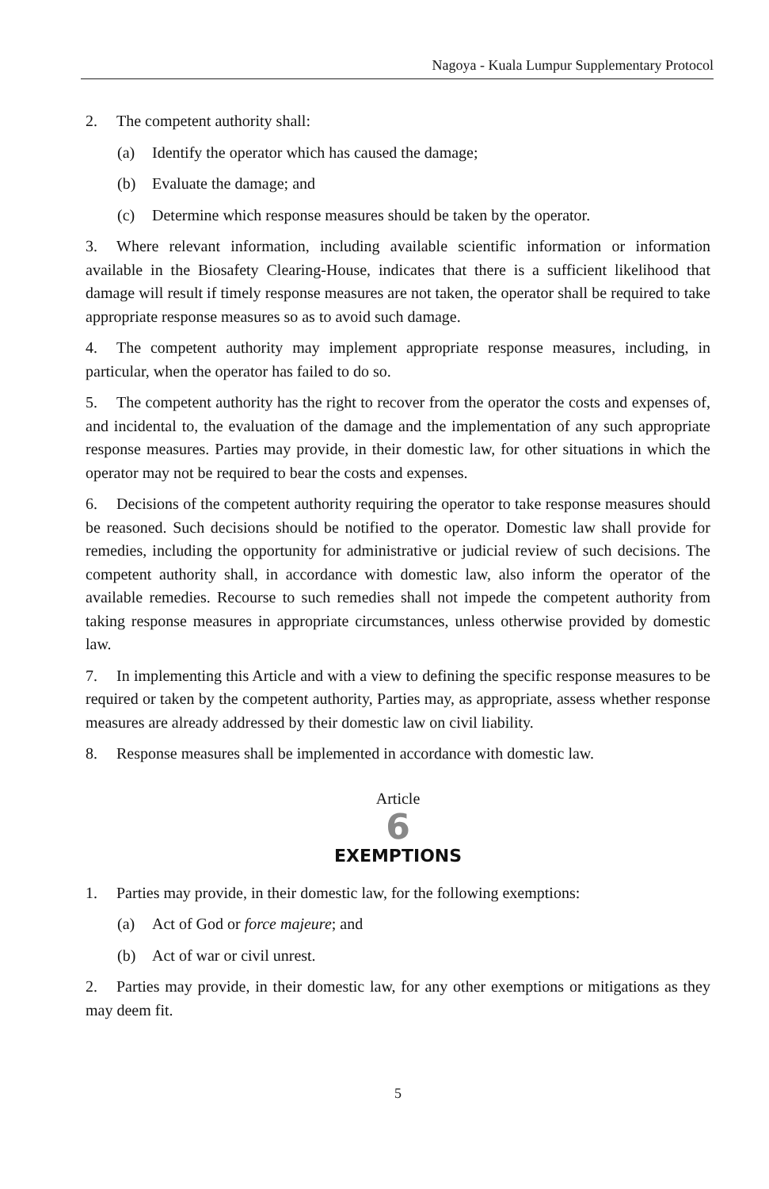Nagoya - Kuala Lumpur Supplementary Protocol
2. The competent authority shall:
(a) Identify the operator which has caused the damage;
(b) Evaluate the damage; and
(c) Determine which response measures should be taken by the operator.
3. Where relevant information, including available scientific information or information available in the Biosafety Clearing-House, indicates that there is a sufficient likelihood that damage will result if timely response measures are not taken, the operator shall be required to take appropriate response measures so as to avoid such damage.
4. The competent authority may implement appropriate response measures, including, in particular, when the operator has failed to do so.
5. The competent authority has the right to recover from the operator the costs and expenses of, and incidental to, the evaluation of the damage and the implementation of any such appropriate response measures. Parties may provide, in their domestic law, for other situations in which the operator may not be required to bear the costs and expenses.
6. Decisions of the competent authority requiring the operator to take response measures should be reasoned. Such decisions should be notified to the operator. Domestic law shall provide for remedies, including the opportunity for administrative or judicial review of such decisions. The competent authority shall, in accordance with domestic law, also inform the operator of the available remedies. Recourse to such remedies shall not impede the competent authority from taking response measures in appropriate circumstances, unless otherwise provided by domestic law.
7. In implementing this Article and with a view to defining the specific response measures to be required or taken by the competent authority, Parties may, as appropriate, assess whether response measures are already addressed by their domestic law on civil liability.
8. Response measures shall be implemented in accordance with domestic law.
Article
6
EXEMPTIONS
1. Parties may provide, in their domestic law, for the following exemptions:
(a) Act of God or force majeure; and
(b) Act of war or civil unrest.
2. Parties may provide, in their domestic law, for any other exemptions or mitigations as they may deem fit.
5